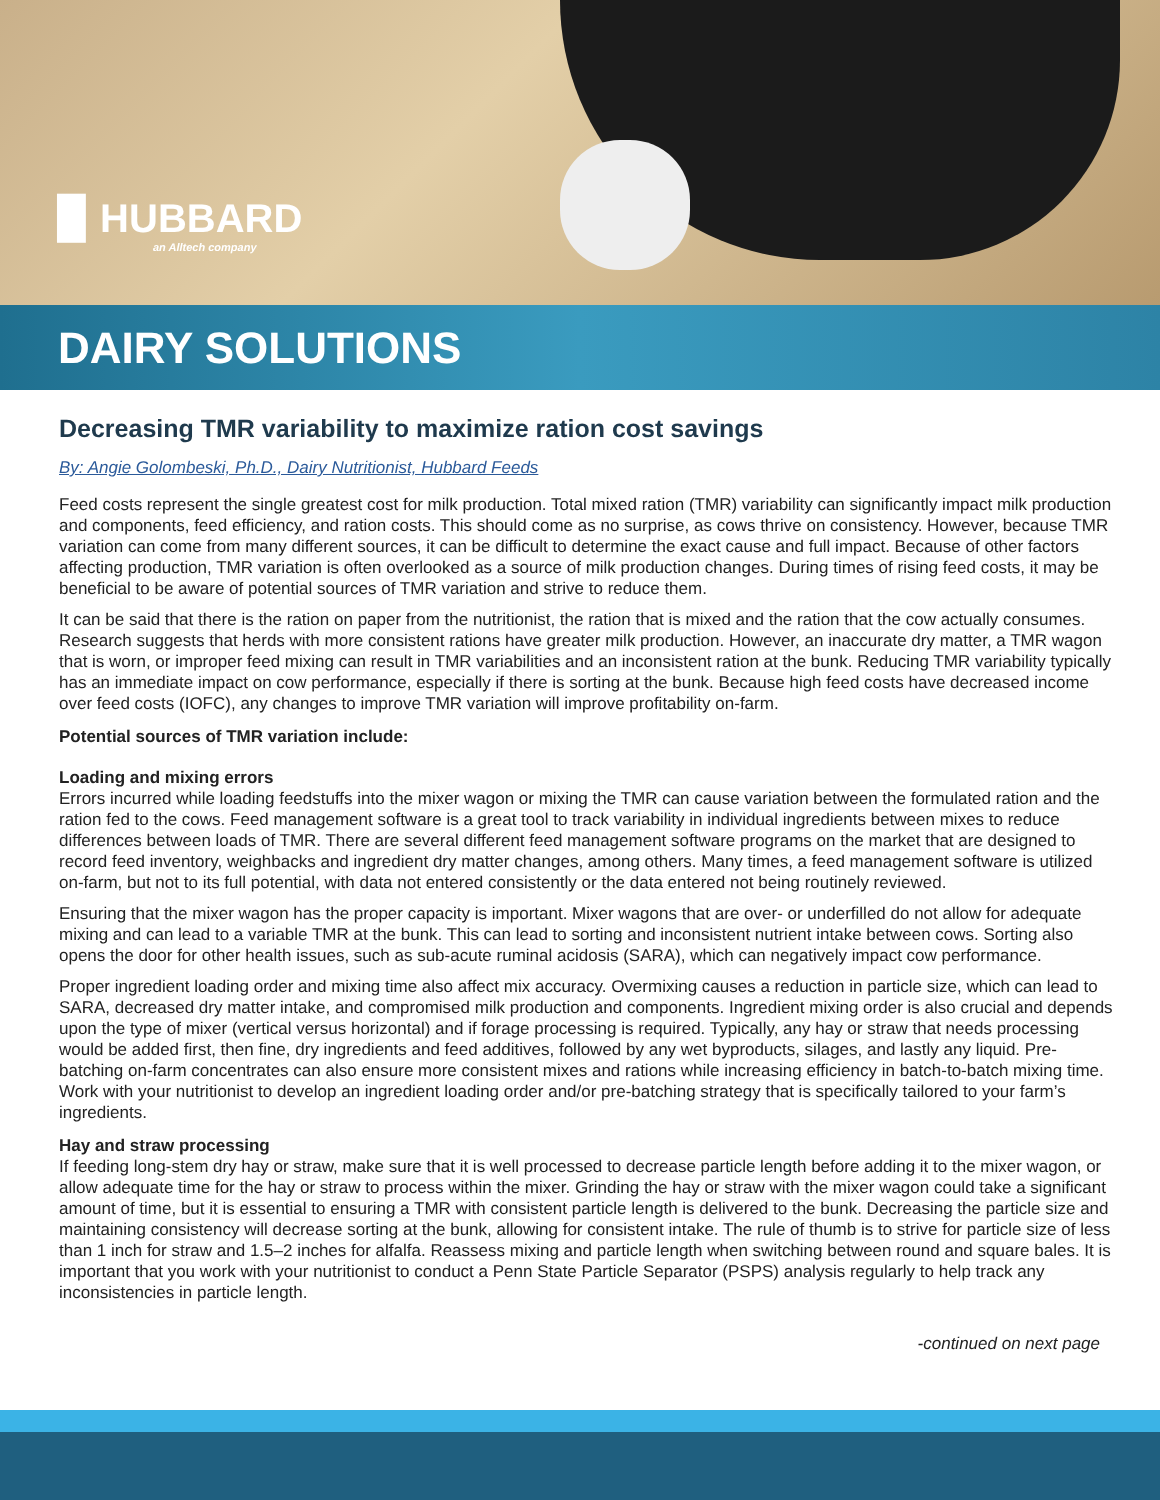▉ HUBBARD
an Alltech company
DAIRY SOLUTIONS
Decreasing TMR variability to maximize ration cost savings
By: Angie Golombeski, Ph.D., Dairy Nutritionist, Hubbard Feeds
Feed costs represent the single greatest cost for milk production. Total mixed ration (TMR) variability can significantly impact milk production and components, feed efficiency, and ration costs. This should come as no surprise, as cows thrive on consistency. However, because TMR variation can come from many different sources, it can be difficult to determine the exact cause and full impact. Because of other factors affecting production, TMR variation is often overlooked as a source of milk production changes. During times of rising feed costs, it may be beneficial to be aware of potential sources of TMR variation and strive to reduce them.
It can be said that there is the ration on paper from the nutritionist, the ration that is mixed and the ration that the cow actually consumes. Research suggests that herds with more consistent rations have greater milk production. However, an inaccurate dry matter, a TMR wagon that is worn, or improper feed mixing can result in TMR variabilities and an inconsistent ration at the bunk. Reducing TMR variability typically has an immediate impact on cow performance, especially if there is sorting at the bunk. Because high feed costs have decreased income over feed costs (IOFC), any changes to improve TMR variation will improve profitability on-farm.
Potential sources of TMR variation include:
Loading and mixing errors
Errors incurred while loading feedstuffs into the mixer wagon or mixing the TMR can cause variation between the formulated ration and the ration fed to the cows. Feed management software is a great tool to track variability in individual ingredients between mixes to reduce differences between loads of TMR. There are several different feed management software programs on the market that are designed to record feed inventory, weighbacks and ingredient dry matter changes, among others. Many times, a feed management software is utilized on-farm, but not to its full potential, with data not entered consistently or the data entered not being routinely reviewed.
Ensuring that the mixer wagon has the proper capacity is important. Mixer wagons that are over- or underfilled do not allow for adequate mixing and can lead to a variable TMR at the bunk. This can lead to sorting and inconsistent nutrient intake between cows. Sorting also opens the door for other health issues, such as sub-acute ruminal acidosis (SARA), which can negatively impact cow performance.
Proper ingredient loading order and mixing time also affect mix accuracy. Overmixing causes a reduction in particle size, which can lead to SARA, decreased dry matter intake, and compromised milk production and components. Ingredient mixing order is also crucial and depends upon the type of mixer (vertical versus horizontal) and if forage processing is required. Typically, any hay or straw that needs processing would be added first, then fine, dry ingredients and feed additives, followed by any wet byproducts, silages, and lastly any liquid. Pre-batching on-farm concentrates can also ensure more consistent mixes and rations while increasing efficiency in batch-to-batch mixing time. Work with your nutritionist to develop an ingredient loading order and/or pre-batching strategy that is specifically tailored to your farm’s ingredients.
Hay and straw processing
If feeding long-stem dry hay or straw, make sure that it is well processed to decrease particle length before adding it to the mixer wagon, or allow adequate time for the hay or straw to process within the mixer. Grinding the hay or straw with the mixer wagon could take a significant amount of time, but it is essential to ensuring a TMR with consistent particle length is delivered to the bunk. Decreasing the particle size and maintaining consistency will decrease sorting at the bunk, allowing for consistent intake. The rule of thumb is to strive for particle size of less than 1 inch for straw and 1.5–2 inches for alfalfa. Reassess mixing and particle length when switching between round and square bales. It is important that you work with your nutritionist to conduct a Penn State Particle Separator (PSPS) analysis regularly to help track any inconsistencies in particle length.
-continued on next page